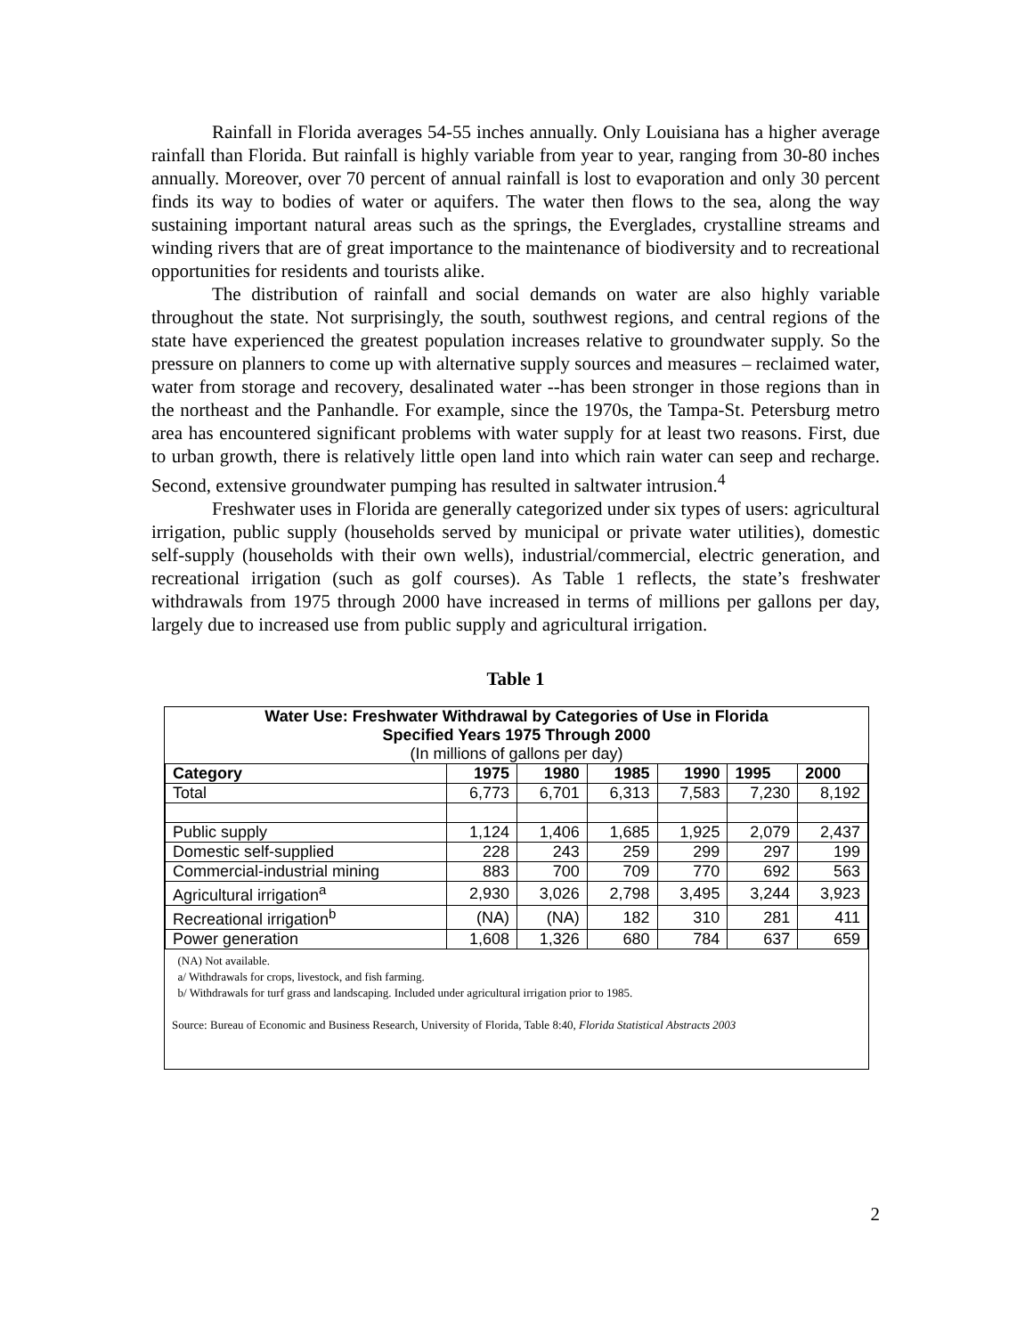Rainfall in Florida averages 54-55 inches annually. Only Louisiana has a higher average rainfall than Florida. But rainfall is highly variable from year to year, ranging from 30-80 inches annually. Moreover, over 70 percent of annual rainfall is lost to evaporation and only 30 percent finds its way to bodies of water or aquifers. The water then flows to the sea, along the way sustaining important natural areas such as the springs, the Everglades, crystalline streams and winding rivers that are of great importance to the maintenance of biodiversity and to recreational opportunities for residents and tourists alike.
The distribution of rainfall and social demands on water are also highly variable throughout the state. Not surprisingly, the south, southwest regions, and central regions of the state have experienced the greatest population increases relative to groundwater supply. So the pressure on planners to come up with alternative supply sources and measures – reclaimed water, water from storage and recovery, desalinated water --has been stronger in those regions than in the northeast and the Panhandle. For example, since the 1970s, the Tampa-St. Petersburg metro area has encountered significant problems with water supply for at least two reasons. First, due to urban growth, there is relatively little open land into which rain water can seep and recharge. Second, extensive groundwater pumping has resulted in saltwater intrusion.<sup>4</sup>
Freshwater uses in Florida are generally categorized under six types of users: agricultural irrigation, public supply (households served by municipal or private water utilities), domestic self-supply (households with their own wells), industrial/commercial, electric generation, and recreational irrigation (such as golf courses). As Table 1 reflects, the state’s freshwater withdrawals from 1975 through 2000 have increased in terms of millions per gallons per day, largely due to increased use from public supply and agricultural irrigation.
Table 1
| Water Use: Freshwater Withdrawal by Categories of Use in Florida Specified Years 1975 Through 2000 (In millions of gallons per day) | | | | | | |
| Category | 1975 | 1980 | 1985 | 1990 | 1995 | 2000 |
| Total | 6,773 | 6,701 | 6,313 | 7,583 | 7,230 | 8,192 |
| Public supply | 1,124 | 1,406 | 1,685 | 1,925 | 2,079 | 2,437 |
| Domestic self-supplied | 228 | 243 | 259 | 299 | 297 | 199 |
| Commercial-industrial mining | 883 | 700 | 709 | 770 | 692 | 563 |
| Agricultural irrigation<sup>a</sup> | 2,930 | 3,026 | 2,798 | 3,495 | 3,244 | 3,923 |
| Recreational irrigation<sup>b</sup> | (NA) | (NA) | 182 | 310 | 281 | 411 |
| Power generation | 1,608 | 1,326 | 680 | 784 | 637 | 659 |
(NA) Not available.
a/ Withdrawals for crops, livestock, and fish farming.
b/ Withdrawals for turf grass and landscaping. Included under agricultural irrigation prior to 1985.
Source: Bureau of Economic and Business Research, University of Florida, Table 8:40, Florida Statistical Abstracts 2003
2